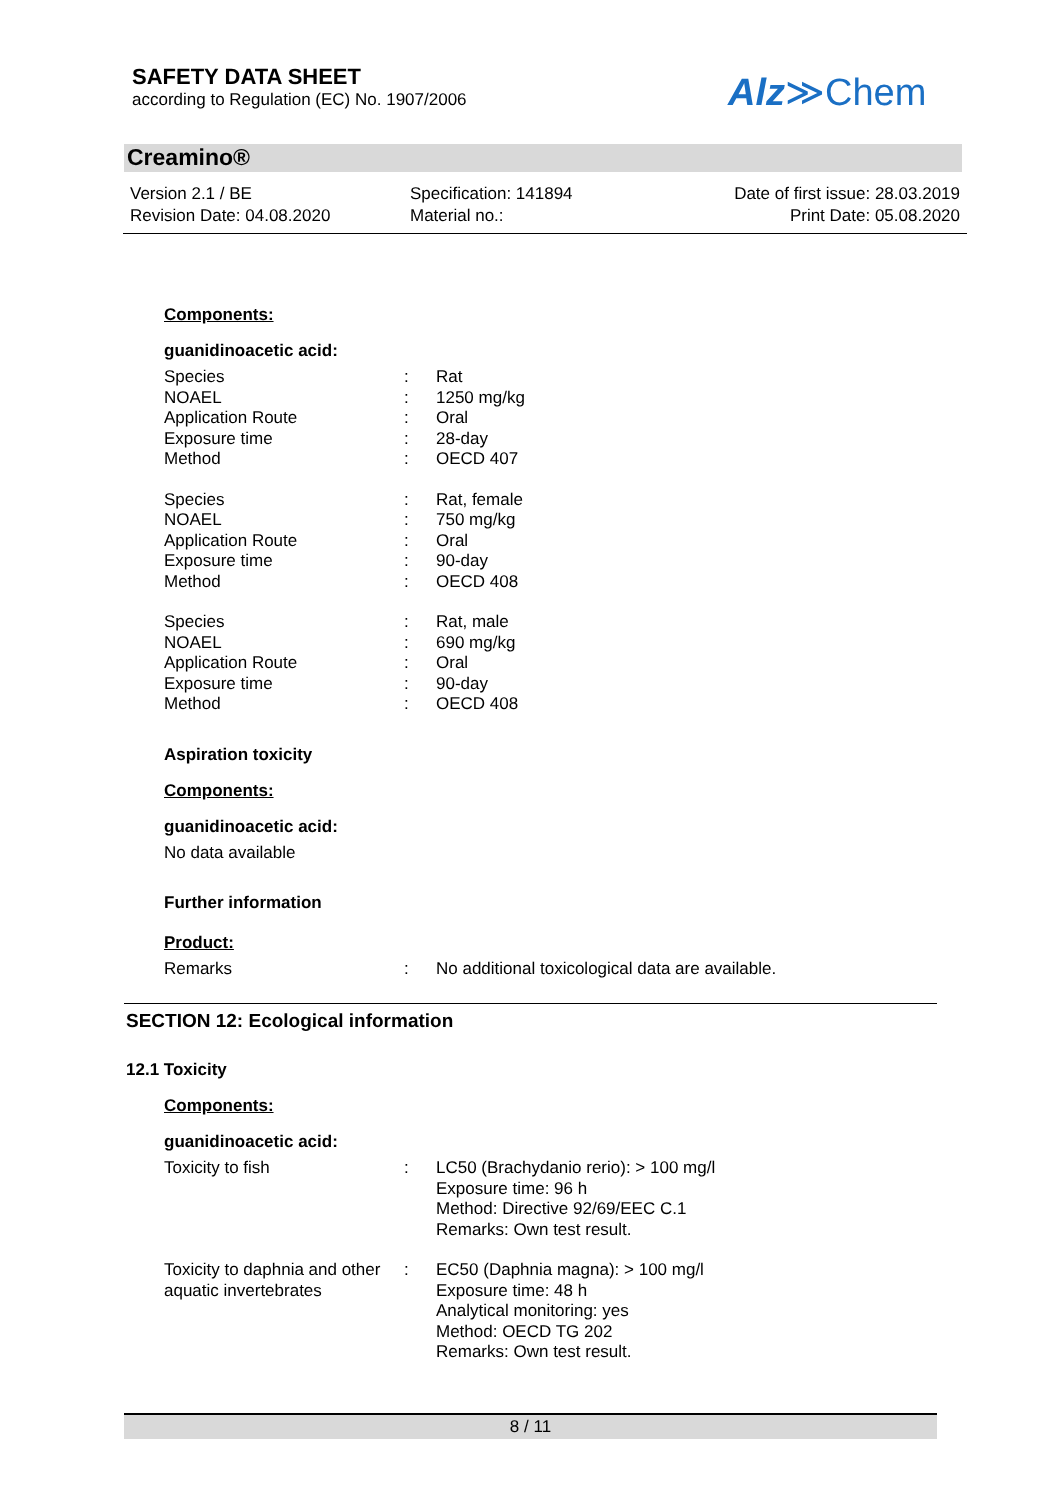SAFETY DATA SHEET
according to Regulation (EC) No. 1907/2006
Alz≫Chem
Creamino®
Version 2.1 / BE
Revision Date: 04.08.2020
Specification: 141894
Material no.:
Date of first issue: 28.03.2019
Print Date: 05.08.2020
Components:
guanidinoacetic acid:
| Species | : | Rat |
| NOAEL | : | 1250 mg/kg |
| Application Route | : | Oral |
| Exposure time | : | 28-day |
| Method | : | OECD 407 |
| Species | : | Rat, female |
| NOAEL | : | 750 mg/kg |
| Application Route | : | Oral |
| Exposure time | : | 90-day |
| Method | : | OECD 408 |
| Species | : | Rat, male |
| NOAEL | : | 690 mg/kg |
| Application Route | : | Oral |
| Exposure time | : | 90-day |
| Method | : | OECD 408 |
Aspiration toxicity
Components:
guanidinoacetic acid:
No data available
Further information
Product:
| Remarks | : | No additional toxicological data are available. |
SECTION 12: Ecological information
12.1 Toxicity
Components:
guanidinoacetic acid:
| Toxicity to fish | : | LC50 (Brachydanio rerio): > 100 mg/l Exposure time: 96 h Method: Directive 92/69/EEC C.1 Remarks: Own test result. |
| Toxicity to daphnia and other aquatic invertebrates | : | EC50 (Daphnia magna): > 100 mg/l Exposure time: 48 h Analytical monitoring: yes Method: OECD TG 202 Remarks: Own test result. |
8 / 11